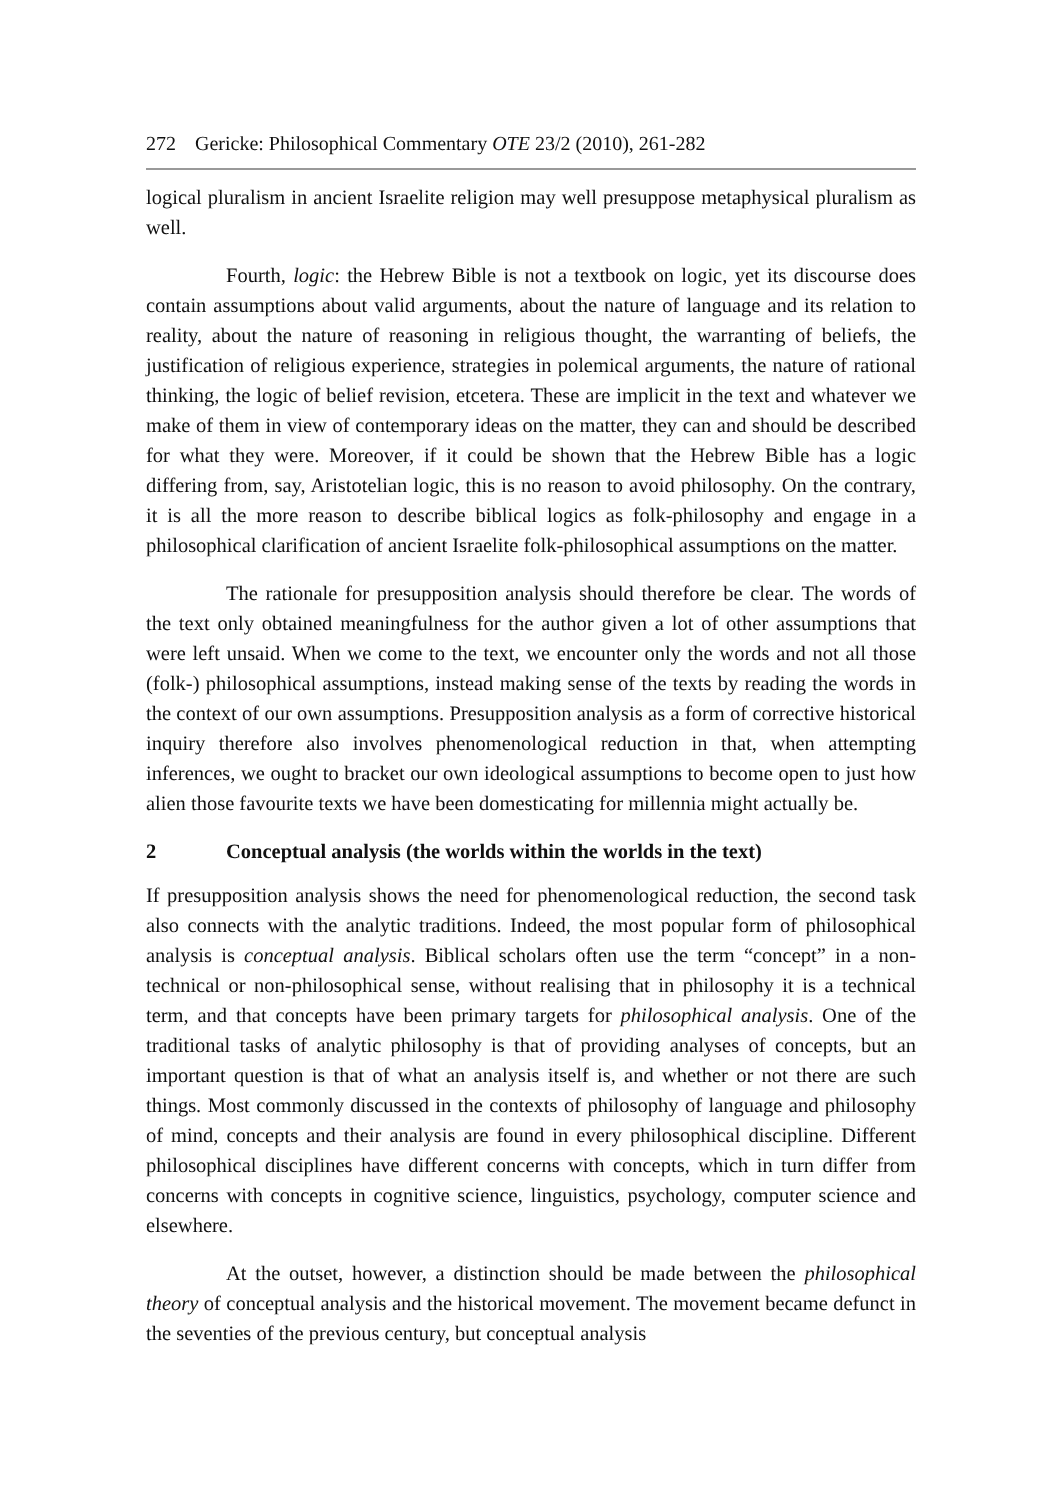272 Gericke: Philosophical Commentary OTE 23/2 (2010), 261-282
logical pluralism in ancient Israelite religion may well presuppose metaphysical pluralism as well.
Fourth, logic: the Hebrew Bible is not a textbook on logic, yet its discourse does contain assumptions about valid arguments, about the nature of language and its relation to reality, about the nature of reasoning in religious thought, the warranting of beliefs, the justification of religious experience, strategies in polemical arguments, the nature of rational thinking, the logic of belief revision, etcetera. These are implicit in the text and whatever we make of them in view of contemporary ideas on the matter, they can and should be described for what they were. Moreover, if it could be shown that the Hebrew Bible has a logic differing from, say, Aristotelian logic, this is no reason to avoid philosophy. On the contrary, it is all the more reason to describe biblical logics as folk-philosophy and engage in a philosophical clarification of ancient Israelite folk-philosophical assumptions on the matter.
The rationale for presupposition analysis should therefore be clear. The words of the text only obtained meaningfulness for the author given a lot of other assumptions that were left unsaid. When we come to the text, we encounter only the words and not all those (folk-) philosophical assumptions, instead making sense of the texts by reading the words in the context of our own assumptions. Presupposition analysis as a form of corrective historical inquiry therefore also involves phenomenological reduction in that, when attempting inferences, we ought to bracket our own ideological assumptions to become open to just how alien those favourite texts we have been domesticating for millennia might actually be.
2 Conceptual analysis (the worlds within the worlds in the text)
If presupposition analysis shows the need for phenomenological reduction, the second task also connects with the analytic traditions. Indeed, the most popular form of philosophical analysis is conceptual analysis. Biblical scholars often use the term “concept” in a non-technical or non-philosophical sense, without realising that in philosophy it is a technical term, and that concepts have been primary targets for philosophical analysis. One of the traditional tasks of analytic philosophy is that of providing analyses of concepts, but an important question is that of what an analysis itself is, and whether or not there are such things. Most commonly discussed in the contexts of philosophy of language and philosophy of mind, concepts and their analysis are found in every philosophical discipline. Different philosophical disciplines have different concerns with concepts, which in turn differ from concerns with concepts in cognitive science, linguistics, psychology, computer science and elsewhere.
At the outset, however, a distinction should be made between the philosophical theory of conceptual analysis and the historical movement. The movement became defunct in the seventies of the previous century, but conceptual analysis